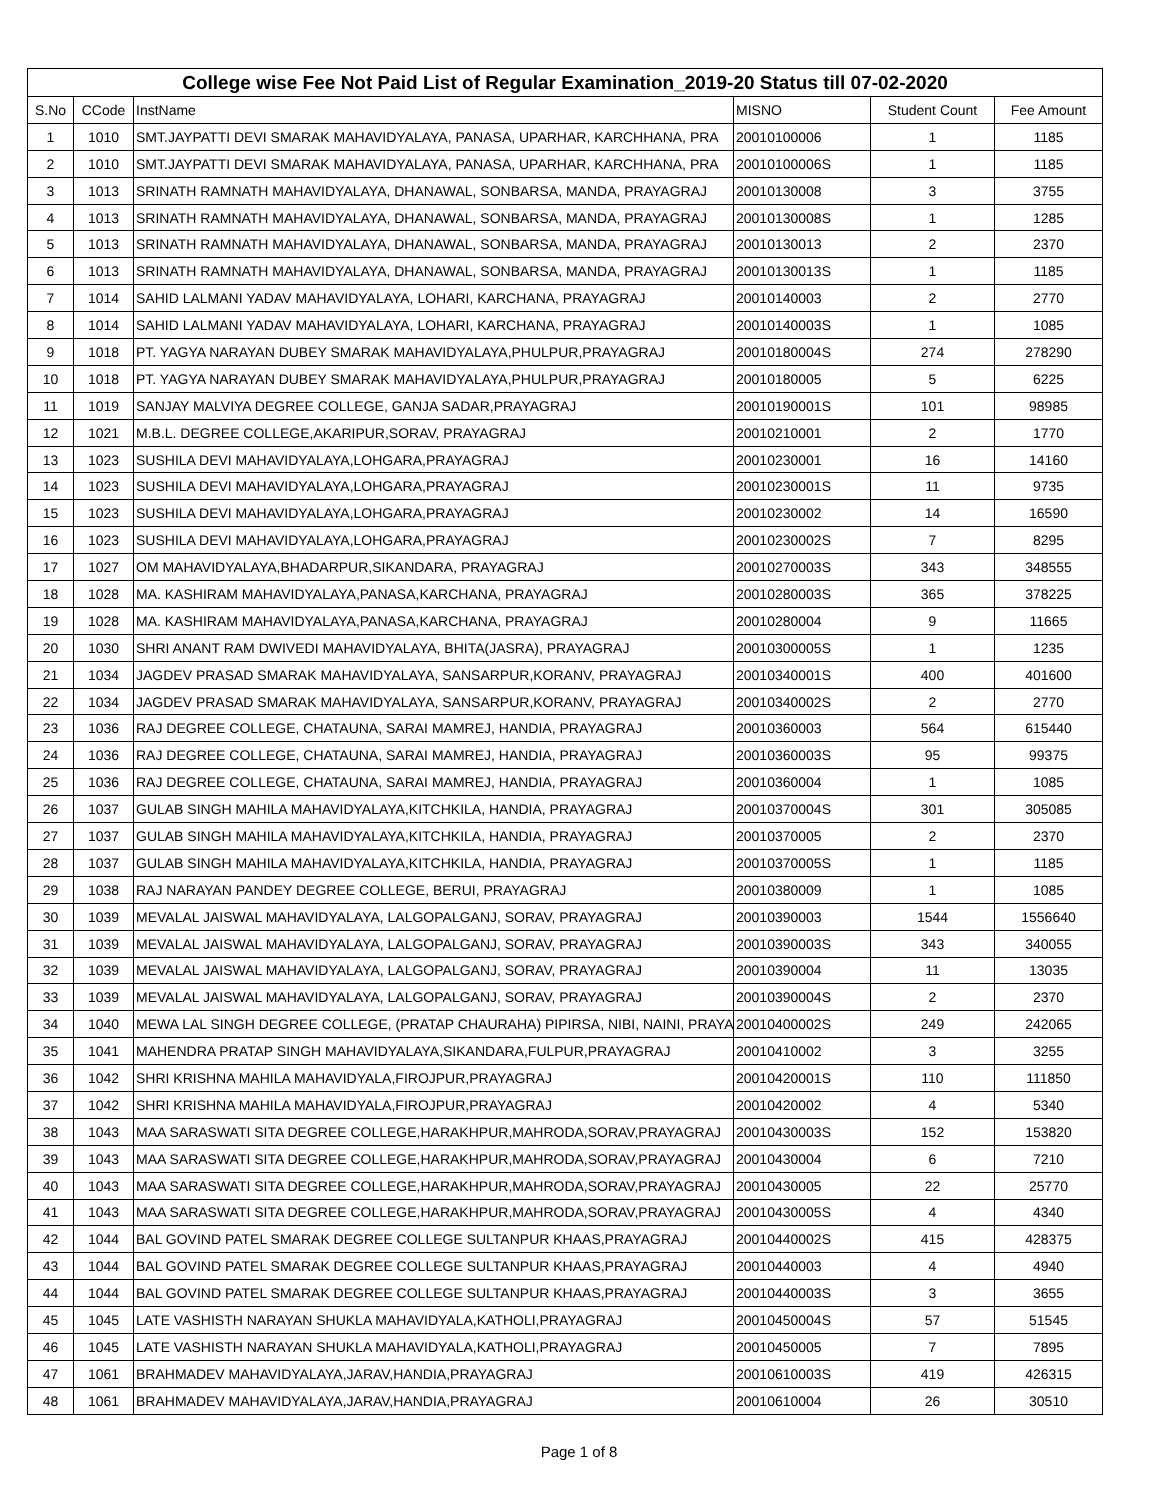| College wise Fee Not Paid List of Regular Examination_2019-20 Status till 07-02-2020 | | | | | |
| --- | --- | --- | --- | --- | --- |
| S.No | CCode | InstName | MISNO | Student Count | Fee Amount |
| 1 | 1010 | SMT.JAYPATTI DEVI SMARAK MAHAVIDYALAYA, PANASA, UPARHAR, KARCHHANA, PRA | 20010100006 | 1 | 1185 |
| 2 | 1010 | SMT.JAYPATTI DEVI SMARAK MAHAVIDYALAYA, PANASA, UPARHAR, KARCHHANA, PRA | 20010100006S | 1 | 1185 |
| 3 | 1013 | SRINATH RAMNATH MAHAVIDYALAYA, DHANAWAL, SONBARSA, MANDA, PRAYAGRAJ | 20010130008 | 3 | 3755 |
| 4 | 1013 | SRINATH RAMNATH MAHAVIDYALAYA, DHANAWAL, SONBARSA, MANDA, PRAYAGRAJ | 20010130008S | 1 | 1285 |
| 5 | 1013 | SRINATH RAMNATH MAHAVIDYALAYA, DHANAWAL, SONBARSA, MANDA, PRAYAGRAJ | 20010130013 | 2 | 2370 |
| 6 | 1013 | SRINATH RAMNATH MAHAVIDYALAYA, DHANAWAL, SONBARSA, MANDA, PRAYAGRAJ | 20010130013S | 1 | 1185 |
| 7 | 1014 | SAHID LALMANI YADAV MAHAVIDYALAYA, LOHARI, KARCHANA, PRAYAGRAJ | 20010140003 | 2 | 2770 |
| 8 | 1014 | SAHID LALMANI YADAV MAHAVIDYALAYA, LOHARI, KARCHANA, PRAYAGRAJ | 20010140003S | 1 | 1085 |
| 9 | 1018 | PT. YAGYA NARAYAN DUBEY SMARAK MAHAVIDYALAYA,PHULPUR,PRAYAGRAJ | 20010180004S | 274 | 278290 |
| 10 | 1018 | PT. YAGYA NARAYAN DUBEY SMARAK MAHAVIDYALAYA,PHULPUR,PRAYAGRAJ | 20010180005 | 5 | 6225 |
| 11 | 1019 | SANJAY MALVIYA DEGREE COLLEGE, GANJA SADAR,PRAYAGRAJ | 20010190001S | 101 | 98985 |
| 12 | 1021 | M.B.L. DEGREE COLLEGE,AKARIPUR,SORAV, PRAYAGRAJ | 20010210001 | 2 | 1770 |
| 13 | 1023 | SUSHILA DEVI MAHAVIDYALAYA,LOHGARA,PRAYAGRAJ | 20010230001 | 16 | 14160 |
| 14 | 1023 | SUSHILA DEVI MAHAVIDYALAYA,LOHGARA,PRAYAGRAJ | 20010230001S | 11 | 9735 |
| 15 | 1023 | SUSHILA DEVI MAHAVIDYALAYA,LOHGARA,PRAYAGRAJ | 20010230002 | 14 | 16590 |
| 16 | 1023 | SUSHILA DEVI MAHAVIDYALAYA,LOHGARA,PRAYAGRAJ | 20010230002S | 7 | 8295 |
| 17 | 1027 | OM MAHAVIDYALAYA,BHADARPUR,SIKANDARA, PRAYAGRAJ | 20010270003S | 343 | 348555 |
| 18 | 1028 | MA. KASHIRAM MAHAVIDYALAYA,PANASA,KARCHANA, PRAYAGRAJ | 20010280003S | 365 | 378225 |
| 19 | 1028 | MA. KASHIRAM MAHAVIDYALAYA,PANASA,KARCHANA, PRAYAGRAJ | 20010280004 | 9 | 11665 |
| 20 | 1030 | SHRI ANANT RAM DWIVEDI MAHAVIDYALAYA, BHITA(JASRA), PRAYAGRAJ | 20010300005S | 1 | 1235 |
| 21 | 1034 | JAGDEV PRASAD SMARAK MAHAVIDYALAYA, SANSARPUR,KORANV, PRAYAGRAJ | 20010340001S | 400 | 401600 |
| 22 | 1034 | JAGDEV PRASAD SMARAK MAHAVIDYALAYA, SANSARPUR,KORANV, PRAYAGRAJ | 20010340002S | 2 | 2770 |
| 23 | 1036 | RAJ DEGREE COLLEGE, CHATAUNA, SARAI MAMREJ, HANDIA, PRAYAGRAJ | 20010360003 | 564 | 615440 |
| 24 | 1036 | RAJ DEGREE COLLEGE, CHATAUNA, SARAI MAMREJ, HANDIA, PRAYAGRAJ | 20010360003S | 95 | 99375 |
| 25 | 1036 | RAJ DEGREE COLLEGE, CHATAUNA, SARAI MAMREJ, HANDIA, PRAYAGRAJ | 20010360004 | 1 | 1085 |
| 26 | 1037 | GULAB SINGH MAHILA MAHAVIDYALAYA,KITCHKILA, HANDIA, PRAYAGRAJ | 20010370004S | 301 | 305085 |
| 27 | 1037 | GULAB SINGH MAHILA MAHAVIDYALAYA,KITCHKILA, HANDIA, PRAYAGRAJ | 20010370005 | 2 | 2370 |
| 28 | 1037 | GULAB SINGH MAHILA MAHAVIDYALAYA,KITCHKILA, HANDIA, PRAYAGRAJ | 20010370005S | 1 | 1185 |
| 29 | 1038 | RAJ NARAYAN PANDEY DEGREE COLLEGE, BERUI, PRAYAGRAJ | 20010380009 | 1 | 1085 |
| 30 | 1039 | MEVALAL JAISWAL MAHAVIDYALAYA, LALGOPALGANJ, SORAV, PRAYAGRAJ | 20010390003 | 1544 | 1556640 |
| 31 | 1039 | MEVALAL JAISWAL MAHAVIDYALAYA, LALGOPALGANJ, SORAV, PRAYAGRAJ | 20010390003S | 343 | 340055 |
| 32 | 1039 | MEVALAL JAISWAL MAHAVIDYALAYA, LALGOPALGANJ, SORAV, PRAYAGRAJ | 20010390004 | 11 | 13035 |
| 33 | 1039 | MEVALAL JAISWAL MAHAVIDYALAYA, LALGOPALGANJ, SORAV, PRAYAGRAJ | 20010390004S | 2 | 2370 |
| 34 | 1040 | MEWA LAL SINGH DEGREE COLLEGE, (PRATAP CHAURAHA) PIPIRSA, NIBI, NAINI, PRAYA | 20010400002S | 249 | 242065 |
| 35 | 1041 | MAHENDRA PRATAP SINGH MAHAVIDYALAYA,SIKANDARA,FULPUR,PRAYAGRAJ | 20010410002 | 3 | 3255 |
| 36 | 1042 | SHRI KRISHNA MAHILA MAHAVIDYALA,FIROJPUR,PRAYAGRAJ | 20010420001S | 110 | 111850 |
| 37 | 1042 | SHRI KRISHNA MAHILA MAHAVIDYALA,FIROJPUR,PRAYAGRAJ | 20010420002 | 4 | 5340 |
| 38 | 1043 | MAA SARASWATI SITA DEGREE COLLEGE,HARAKHPUR,MAHRODA,SORAV,PRAYAGRAJ | 20010430003S | 152 | 153820 |
| 39 | 1043 | MAA SARASWATI SITA DEGREE COLLEGE,HARAKHPUR,MAHRODA,SORAV,PRAYAGRAJ | 20010430004 | 6 | 7210 |
| 40 | 1043 | MAA SARASWATI SITA DEGREE COLLEGE,HARAKHPUR,MAHRODA,SORAV,PRAYAGRAJ | 20010430005 | 22 | 25770 |
| 41 | 1043 | MAA SARASWATI SITA DEGREE COLLEGE,HARAKHPUR,MAHRODA,SORAV,PRAYAGRAJ | 20010430005S | 4 | 4340 |
| 42 | 1044 | BAL GOVIND PATEL SMARAK DEGREE COLLEGE SULTANPUR KHAAS,PRAYAGRAJ | 20010440002S | 415 | 428375 |
| 43 | 1044 | BAL GOVIND PATEL SMARAK DEGREE COLLEGE SULTANPUR KHAAS,PRAYAGRAJ | 20010440003 | 4 | 4940 |
| 44 | 1044 | BAL GOVIND PATEL SMARAK DEGREE COLLEGE SULTANPUR KHAAS,PRAYAGRAJ | 20010440003S | 3 | 3655 |
| 45 | 1045 | LATE VASHISTH NARAYAN SHUKLA MAHAVIDYALA,KATHOLI,PRAYAGRAJ | 20010450004S | 57 | 51545 |
| 46 | 1045 | LATE VASHISTH NARAYAN SHUKLA MAHAVIDYALA,KATHOLI,PRAYAGRAJ | 20010450005 | 7 | 7895 |
| 47 | 1061 | BRAHMADEV MAHAVIDYALAYA,JARAV,HANDIA,PRAYAGRAJ | 20010610003S | 419 | 426315 |
| 48 | 1061 | BRAHMADEV MAHAVIDYALAYA,JARAV,HANDIA,PRAYAGRAJ | 20010610004 | 26 | 30510 |
Page 1 of 8